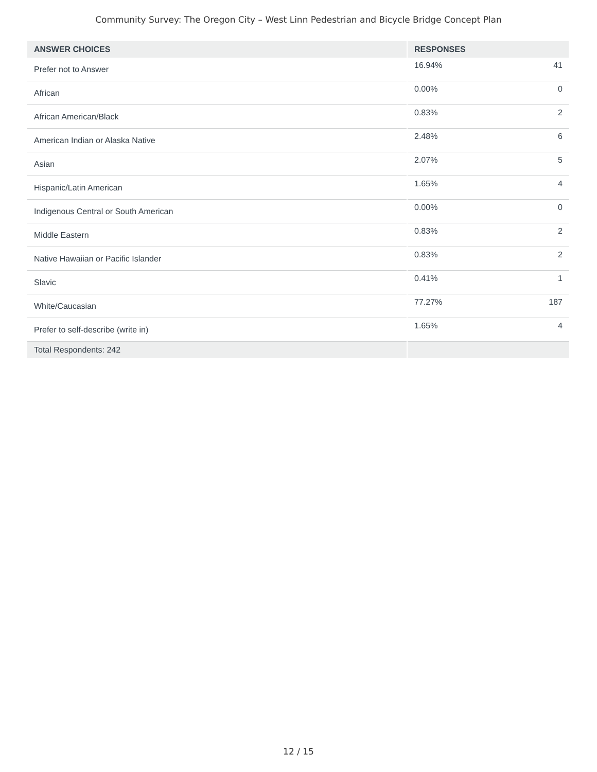Community Survey: The Oregon City – West Linn Pedestrian and Bicycle Bridge Concept Plan
| ANSWER CHOICES | RESPONSES | |
| --- | --- | --- |
| Prefer not to Answer | 16.94% | 41 |
| African | 0.00% | 0 |
| African American/Black | 0.83% | 2 |
| American Indian or Alaska Native | 2.48% | 6 |
| Asian | 2.07% | 5 |
| Hispanic/Latin American | 1.65% | 4 |
| Indigenous Central or South American | 0.00% | 0 |
| Middle Eastern | 0.83% | 2 |
| Native Hawaiian or Pacific Islander | 0.83% | 2 |
| Slavic | 0.41% | 1 |
| White/Caucasian | 77.27% | 187 |
| Prefer to self-describe (write in) | 1.65% | 4 |
| Total Respondents: 242 | | |
12 / 15